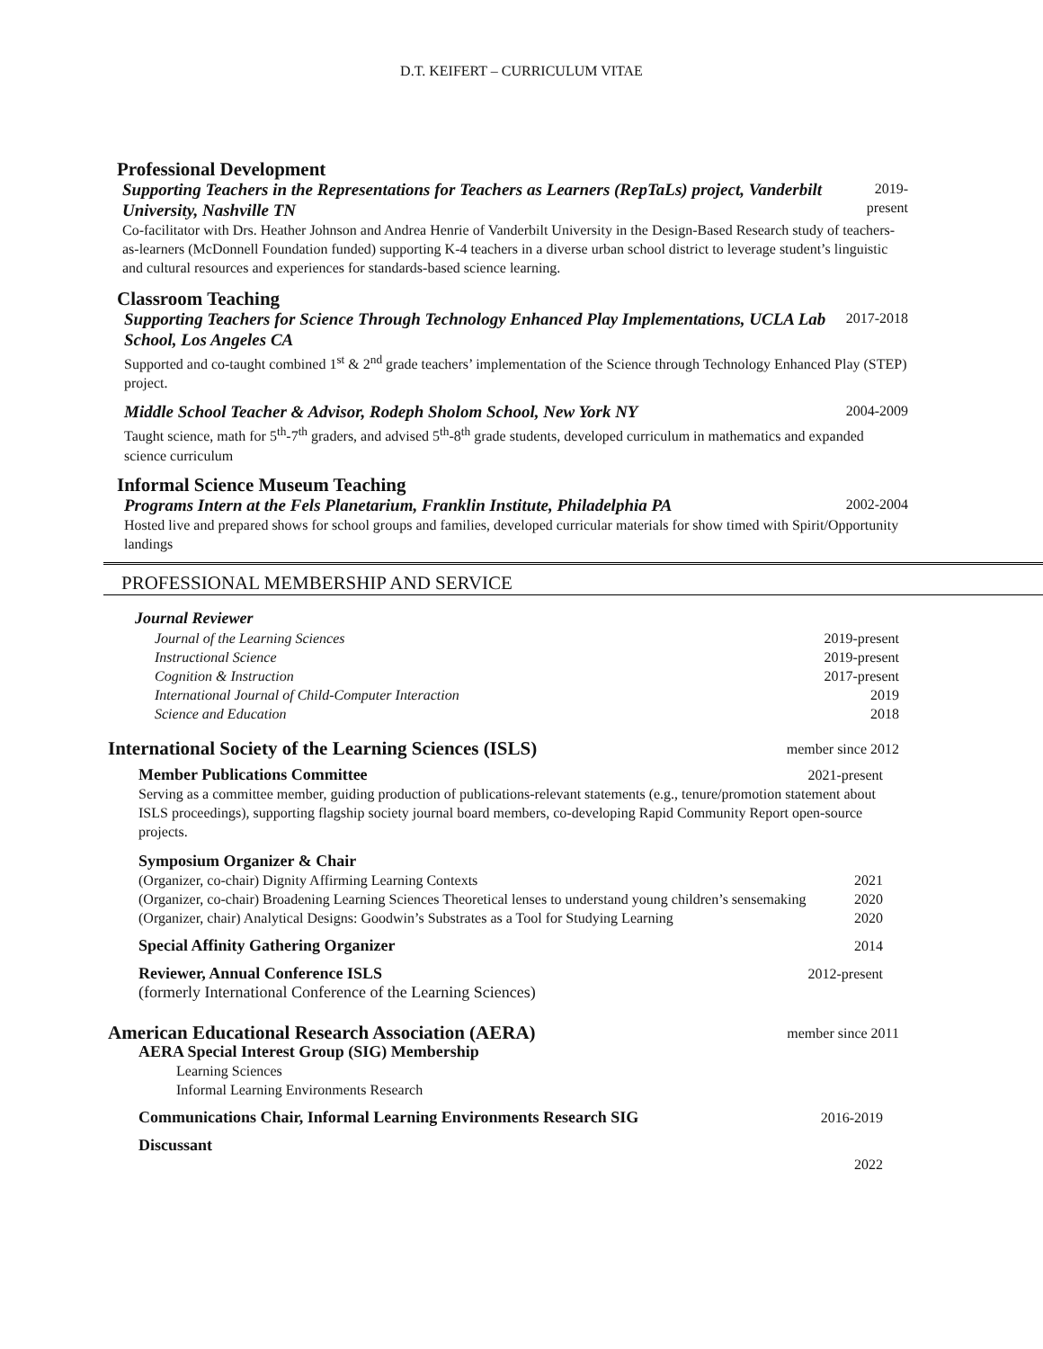D.T. KEIFERT – CURRICULUM VITAE
Professional Development
Supporting Teachers in the Representations for Teachers as Learners (RepTaLs) project, Vanderbilt University, Nashville TN
2019-
present
Co-facilitator with Drs. Heather Johnson and Andrea Henrie of Vanderbilt University in the Design-Based Research study of teachers-as-learners (McDonnell Foundation funded) supporting K-4 teachers in a diverse urban school district to leverage student’s linguistic and cultural resources and experiences for standards-based science learning.
Classroom Teaching
Supporting Teachers for Science Through Technology Enhanced Play Implementations, UCLA Lab School, Los Angeles CA
2017-2018
Supported and co-taught combined 1<sup>st</sup> & 2<sup>nd</sup> grade teachers’ implementation of the Science through Technology Enhanced Play (STEP) project.
Middle School Teacher & Advisor, Rodeph Sholom School, New York NY
2004-2009
Taught science, math for 5<sup>th</sup>-7<sup>th</sup> graders, and advised 5<sup>th</sup>-8<sup>th</sup> grade students, developed curriculum in mathematics and expanded science curriculum
Informal Science Museum Teaching
Programs Intern at the Fels Planetarium, Franklin Institute, Philadelphia PA
2002-2004
Hosted live and prepared shows for school groups and families, developed curricular materials for show timed with Spirit/Opportunity landings
PROFESSIONAL MEMBERSHIP AND SERVICE
Journal Reviewer
Journal of the Learning Sciences 2019-present
Instructional Science 2019-present
Cognition & Instruction 2017-present
International Journal of Child-Computer Interaction 2019
Science and Education 2018
International Society of the Learning Sciences (ISLS)
member since 2012
Member Publications Committee 2021-present
Serving as a committee member, guiding production of publications-relevant statements (e.g., tenure/promotion statement about ISLS proceedings), supporting flagship society journal board members, co-developing Rapid Community Report open-source projects.
Symposium Organizer & Chair
(Organizer, co-chair) Dignity Affirming Learning Contexts 2021
(Organizer, co-chair) Broadening Learning Sciences Theoretical lenses to understand young children’s sensemaking 2020
(Organizer, chair) Analytical Designs: Goodwin’s Substrates as a Tool for Studying Learning 2020
Special Affinity Gathering Organizer 2014
Reviewer, Annual Conference ISLS 2012-present
(formerly International Conference of the Learning Sciences)
American Educational Research Association (AERA)
member since 2011
AERA Special Interest Group (SIG) Membership
Learning Sciences
Informal Learning Environments Research
Communications Chair, Informal Learning Environments Research SIG 2016-2019
Discussant
2022